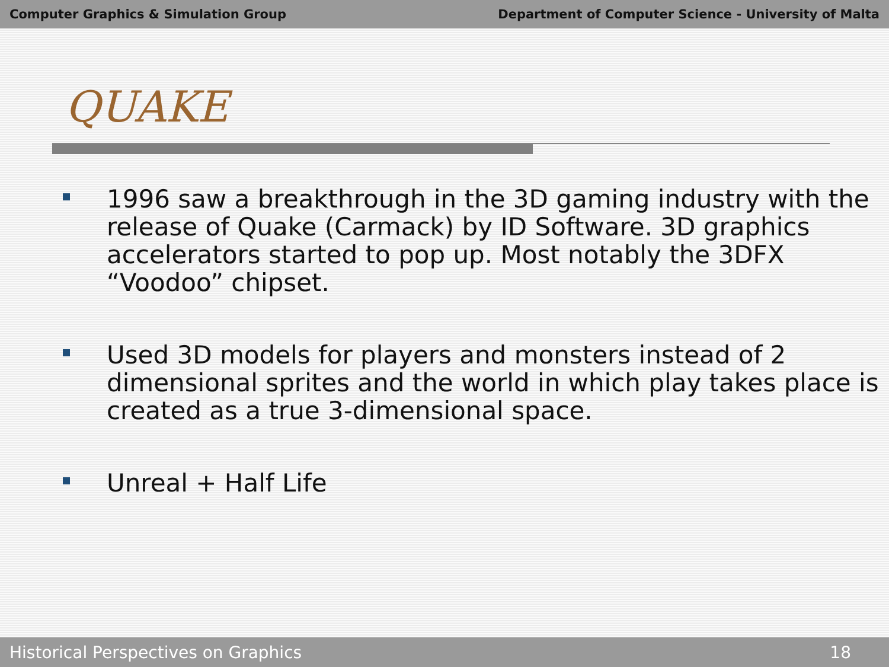Computer Graphics & Simulation Group Department of Computer Science - University of Malta
QUAKE
1996 saw a breakthrough in the 3D gaming industry with the release of Quake (Carmack) by ID Software. 3D graphics accelerators started to pop up. Most notably the 3DFX “Voodoo” chipset.
Used 3D models for players and monsters instead of 2 dimensional sprites and the world in which play takes place is created as a true 3-dimensional space.
Unreal + Half Life
Historical Perspectives on Graphics 18